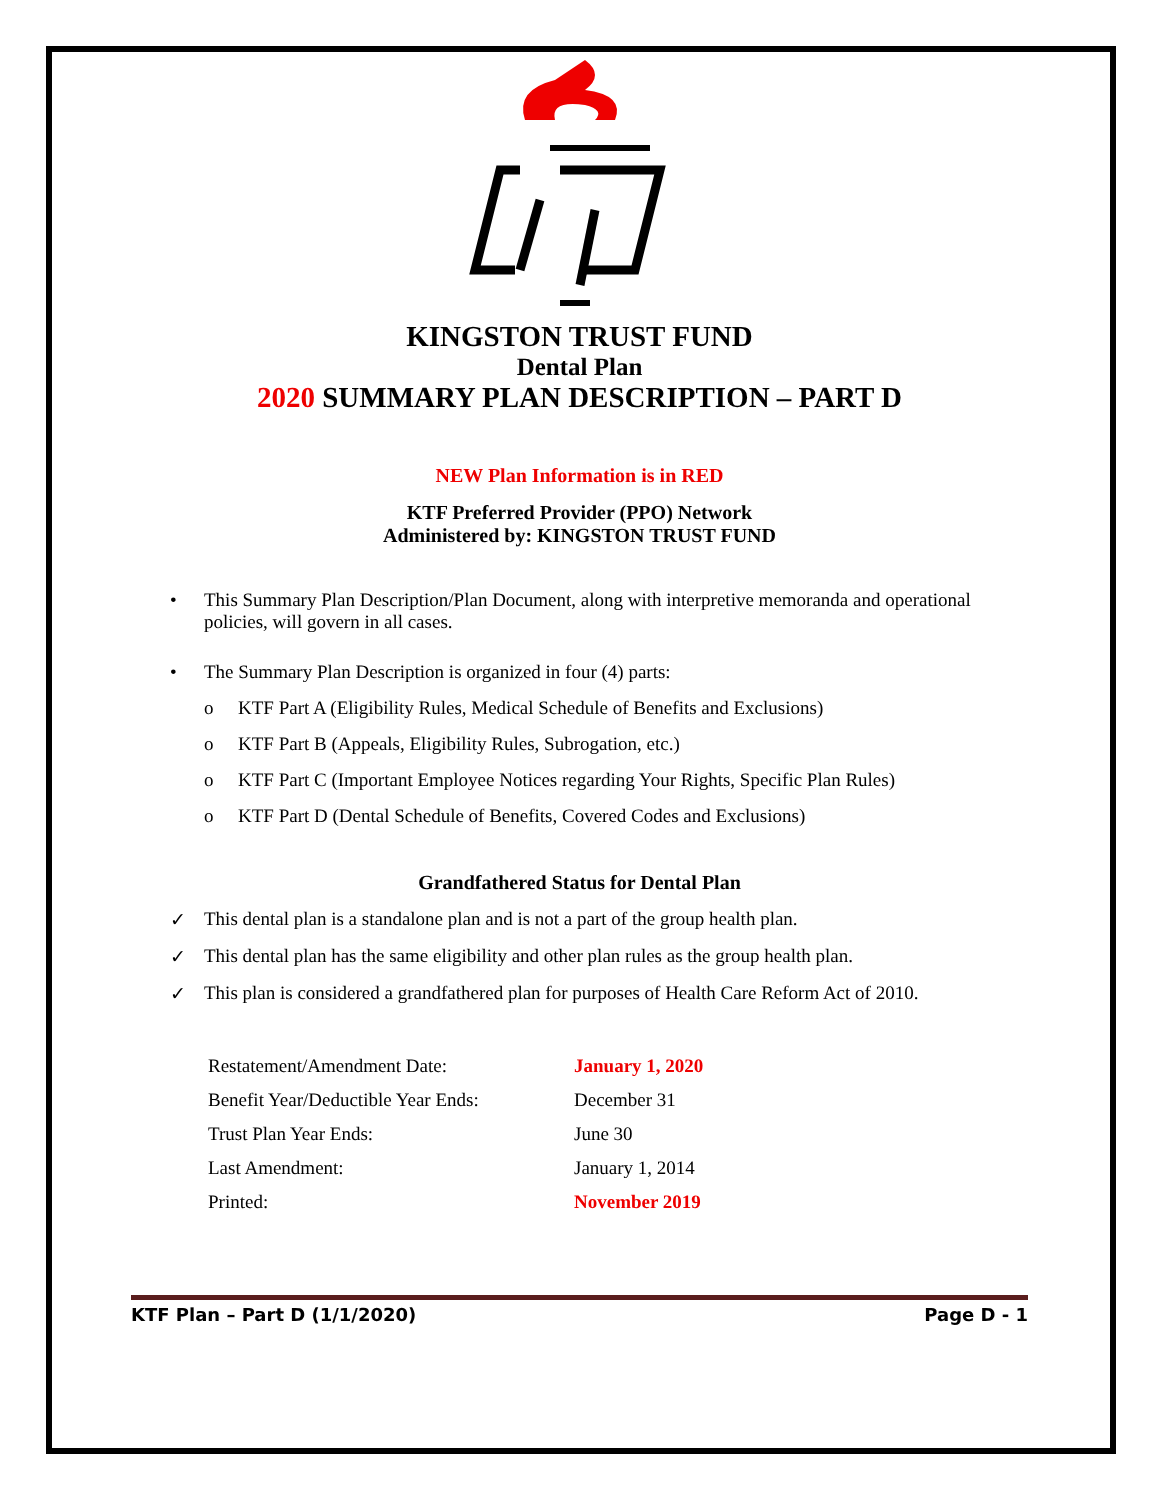KINGSTON TRUST FUND
Dental Plan
2020 SUMMARY PLAN DESCRIPTION – PART D
NEW Plan Information is in RED
KTF Preferred Provider (PPO) Network
Administered by: KINGSTON TRUST FUND
• This Summary Plan Description/Plan Document, along with interpretive memoranda and operational policies, will govern in all cases.
• The Summary Plan Description is organized in four (4) parts:
o KTF Part A (Eligibility Rules, Medical Schedule of Benefits and Exclusions)
o KTF Part B (Appeals, Eligibility Rules, Subrogation, etc.)
o KTF Part C (Important Employee Notices regarding Your Rights, Specific Plan Rules)
o KTF Part D (Dental Schedule of Benefits, Covered Codes and Exclusions)
Grandfathered Status for Dental Plan
✓ This dental plan is a standalone plan and is not a part of the group health plan.
✓ This dental plan has the same eligibility and other plan rules as the group health plan.
✓ This plan is considered a grandfathered plan for purposes of Health Care Reform Act of 2010.
| Restatement/Amendment Date: | January 1, 2020 |
| Benefit Year/Deductible Year Ends: | December 31 |
| Trust Plan Year Ends: | June 30 |
| Last Amendment: | January 1, 2014 |
| Printed: | November 2019 |
KTF Plan – Part D (1/1/2020) Page D - 1